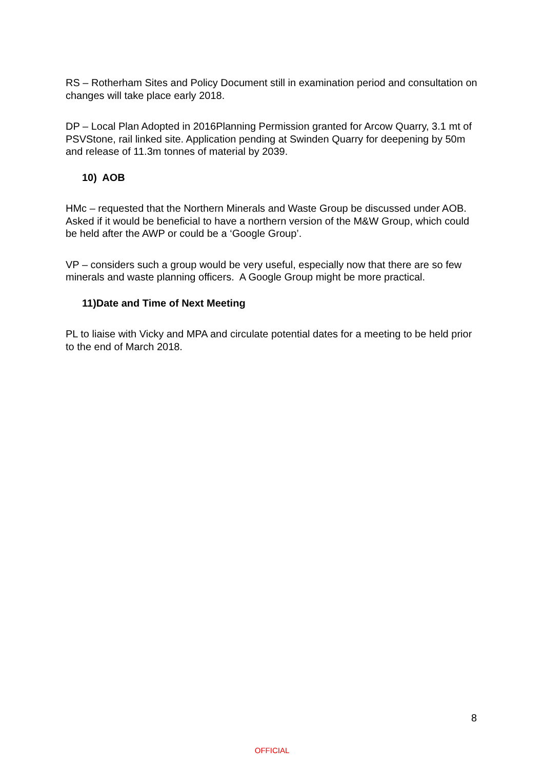RS – Rotherham Sites and Policy Document still in examination period and consultation on changes will take place early 2018.
DP – Local Plan Adopted in 2016Planning Permission granted for Arcow Quarry, 3.1 mt of PSVStone, rail linked site. Application pending at Swinden Quarry for deepening by 50m and release of 11.3m tonnes of material by 2039.
10) AOB
HMc – requested that the Northern Minerals and Waste Group be discussed under AOB. Asked if it would be beneficial to have a northern version of the M&W Group, which could be held after the AWP or could be a ‘Google Group’.
VP – considers such a group would be very useful, especially now that there are so few minerals and waste planning officers. A Google Group might be more practical.
11)Date and Time of Next Meeting
PL to liaise with Vicky and MPA and circulate potential dates for a meeting to be held prior to the end of March 2018.
8
OFFICIAL